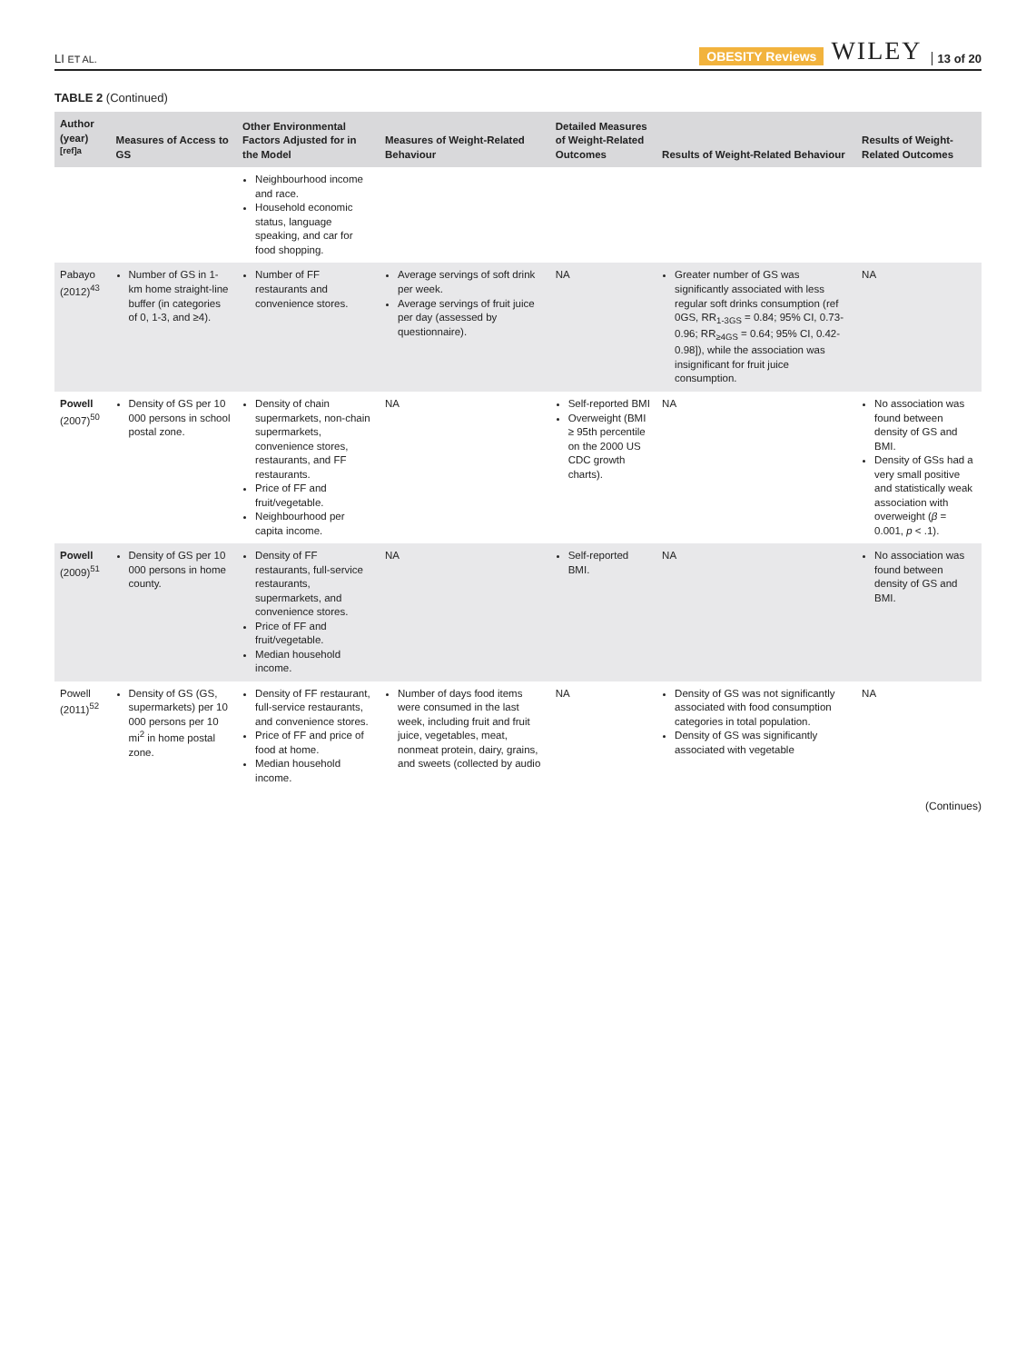LI ET AL. OBESITY Reviews WILEY 13 of 20
TABLE 2 (Continued)
| Author (year)<sup>[ref]a</sup> | Measures of Access to GS | Other Environmental Factors Adjusted for in the Model | Measures of Weight-Related Behaviour | Detailed Measures of Weight-Related Outcomes | Results of Weight-Related Behaviour | Results of Weight-Related Outcomes |
| --- | --- | --- | --- | --- | --- | --- |
| | | Neighbourhood income and race. Household economic status, language speaking, and car for food shopping. | | | | |
| Pabayo (2012)<sup>43</sup> | Number of GS in 1-km home straight-line buffer (in categories of 0, 1-3, and ≥4). | Number of FF restaurants and convenience stores. | Average servings of soft drink per week. Average servings of fruit juice per day (assessed by questionnaire). | NA | Greater number of GS was significantly associated with less regular soft drinks consumption (ref 0GS, RR<sub>1-3GS</sub> = 0.84; 95% CI, 0.73-0.96; RR<sub>≥4GS</sub> = 0.64; 95% CI, 0.42-0.98]), while the association was insignificant for fruit juice consumption. | NA |
| Powell (2007)<sup>50</sup> | Density of GS per 10 000 persons in school postal zone. | Density of chain supermarkets, non-chain supermarkets, convenience stores, restaurants, and FF restaurants. Price of FF and fruit/vegetable. Neighbourhood per capita income. | NA | Self-reported BMI Overweight (BMI ≥ 95th percentile on the 2000 US CDC growth charts). | NA | No association was found between density of GS and BMI. Density of GSs had a very small positive and statistically weak association with overweight ( β = 0.001, p < .1). |
| Powell (2009)<sup>51</sup> | Density of GS per 10 000 persons in home county. | Density of FF restaurants, full-service restaurants, supermarkets, and convenience stores. Price of FF and fruit/vegetable. Median household income. | NA | Self-reported BMI. | NA | No association was found between density of GS and BMI. |
| Powell (2011)<sup>52</sup> | Density of GS (GS, supermarkets) per 10 000 persons per 10 mi<sup>2</sup> in home postal zone. | Density of FF restaurant, full-service restaurants, and convenience stores. Price of FF and price of food at home. Median household income. | Number of days food items were consumed in the last week, including fruit and fruit juice, vegetables, meat, nonmeat protein, dairy, grains, and sweets (collected by audio | NA | Density of GS was not significantly associated with food consumption categories in total population. Density of GS was significantly associated with vegetable | NA |
(Continues)